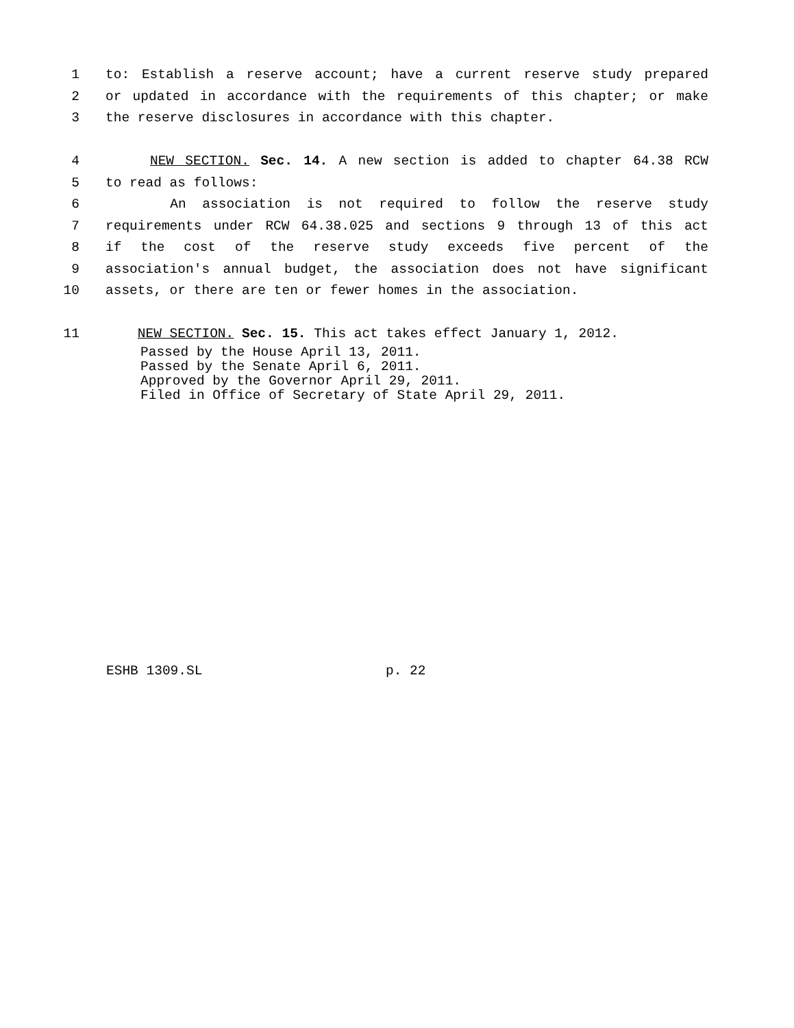1 to: Establish a reserve account; have a current reserve study prepared
2 or updated in accordance with the requirements of this chapter; or make
3 the reserve disclosures in accordance with this chapter.
4 NEW SECTION. Sec. 14. A new section is added to chapter 64.38 RCW
5 to read as follows:
6 An association is not required to follow the reserve study
7 requirements under RCW 64.38.025 and sections 9 through 13 of this act
8 if the cost of the reserve study exceeds five percent of the
9 association's annual budget, the association does not have significant
10 assets, or there are ten or fewer homes in the association.
11 NEW SECTION. Sec. 15. This act takes effect January 1, 2012.
Passed by the House April 13, 2011.
Passed by the Senate April 6, 2011.
Approved by the Governor April 29, 2011.
Filed in Office of Secretary of State April 29, 2011.
ESHB 1309.SL p. 22